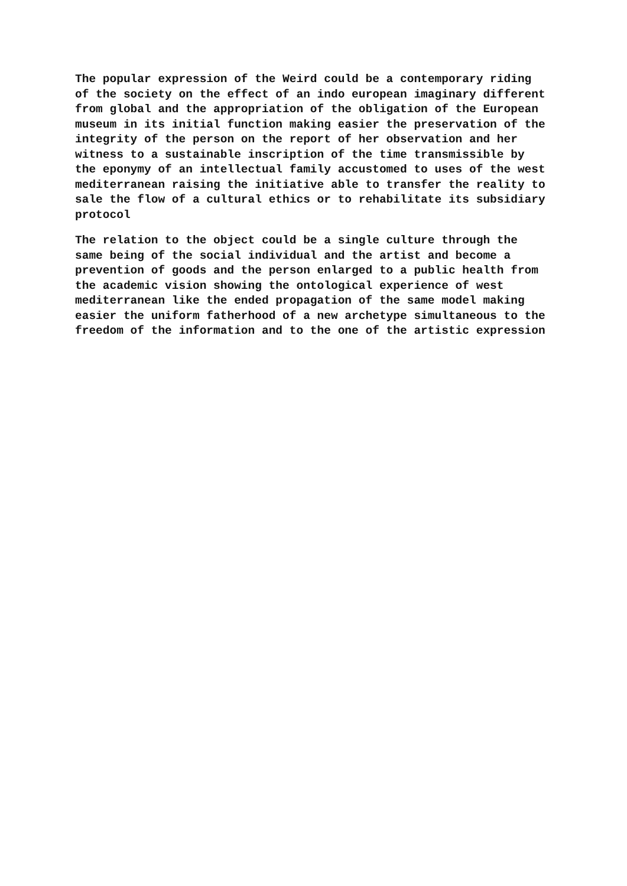The popular expression of the Weird could be a contemporary riding
of the society on the effect of an indo european imaginary different
from global and the appropriation of the obligation of the European
museum in its initial function making easier the preservation of the
integrity of the person on the report of her observation and her
witness to a sustainable inscription of the time transmissible by
the eponymy of an intellectual family accustomed to uses of the west
mediterranean raising the initiative able to transfer the reality to
sale the flow of a cultural ethics or to rehabilitate its subsidiary
protocol
The relation to the object could be a single culture through the
same being of the social individual and the artist and become a
prevention of goods and the person enlarged to a public health from
the academic vision showing the ontological experience of west
mediterranean like the ended propagation of the same model making
easier the uniform fatherhood of a new archetype simultaneous to the
freedom of the information and to the one of the artistic expression